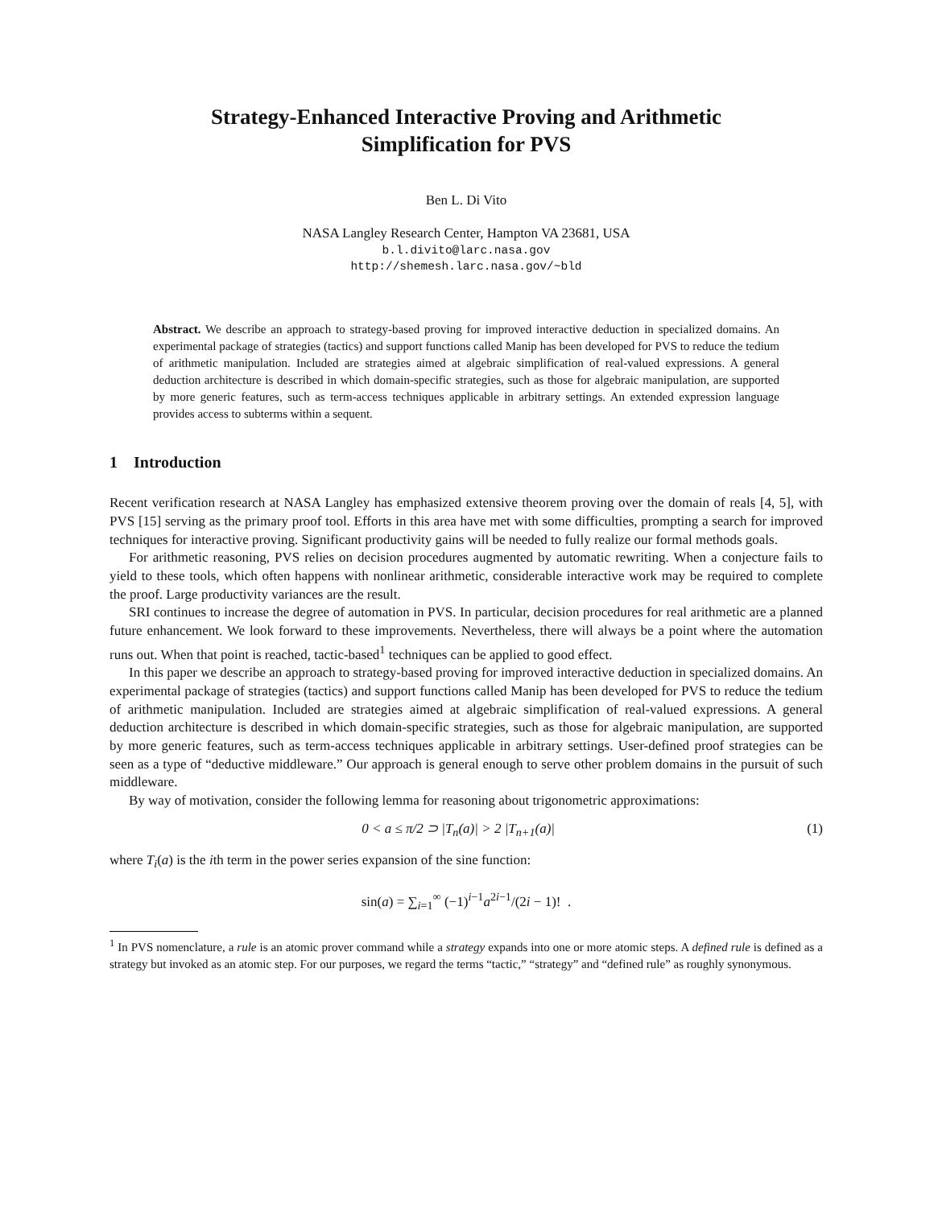Strategy-Enhanced Interactive Proving and Arithmetic
Simplification for PVS
Ben L. Di Vito
NASA Langley Research Center, Hampton VA 23681, USA
b.l.divito@larc.nasa.gov
http://shemesh.larc.nasa.gov/~bld
Abstract. We describe an approach to strategy-based proving for improved interactive deduction in specialized domains. An experimental package of strategies (tactics) and support functions called Manip has been developed for PVS to reduce the tedium of arithmetic manipulation. Included are strategies aimed at algebraic simplification of real-valued expressions. A general deduction architecture is described in which domain-specific strategies, such as those for algebraic manipulation, are supported by more generic features, such as term-access techniques applicable in arbitrary settings. An extended expression language provides access to subterms within a sequent.
1 Introduction
Recent verification research at NASA Langley has emphasized extensive theorem proving over the domain of reals [4, 5], with PVS [15] serving as the primary proof tool. Efforts in this area have met with some difficulties, prompting a search for improved techniques for interactive proving. Significant productivity gains will be needed to fully realize our formal methods goals.
For arithmetic reasoning, PVS relies on decision procedures augmented by automatic rewriting. When a conjecture fails to yield to these tools, which often happens with nonlinear arithmetic, considerable interactive work may be required to complete the proof. Large productivity variances are the result.
SRI continues to increase the degree of automation in PVS. In particular, decision procedures for real arithmetic are a planned future enhancement. We look forward to these improvements. Nevertheless, there will always be a point where the automation runs out. When that point is reached, tactic-based<sup>1</sup> techniques can be applied to good effect.
In this paper we describe an approach to strategy-based proving for improved interactive deduction in specialized domains. An experimental package of strategies (tactics) and support functions called Manip has been developed for PVS to reduce the tedium of arithmetic manipulation. Included are strategies aimed at algebraic simplification of real-valued expressions. A general deduction architecture is described in which domain-specific strategies, such as those for algebraic manipulation, are supported by more generic features, such as term-access techniques applicable in arbitrary settings. User-defined proof strategies can be seen as a type of “deductive middleware.” Our approach is general enough to serve other problem domains in the pursuit of such middleware.
By way of motivation, consider the following lemma for reasoning about trigonometric approximations:
0 < a ≤ π/2 ⊃ |T<sub>n</sub>(a)| > 2 |T<sub>n+1</sub>(a)| (1)
where T<sub>i</sub>(a) is the ith term in the power series expansion of the sine function:
sin(a) = ∑<sub>i=1</sub><sup>∞</sup> (−1)<sup>i−1</sup>a<sup>2i−1</sup>/(2i − 1)! .
<sup>1</sup> In PVS nomenclature, a rule is an atomic prover command while a strategy expands into one or more atomic steps. A defined rule is defined as a strategy but invoked as an atomic step. For our purposes, we regard the terms “tactic,” “strategy” and “defined rule” as roughly synonymous.